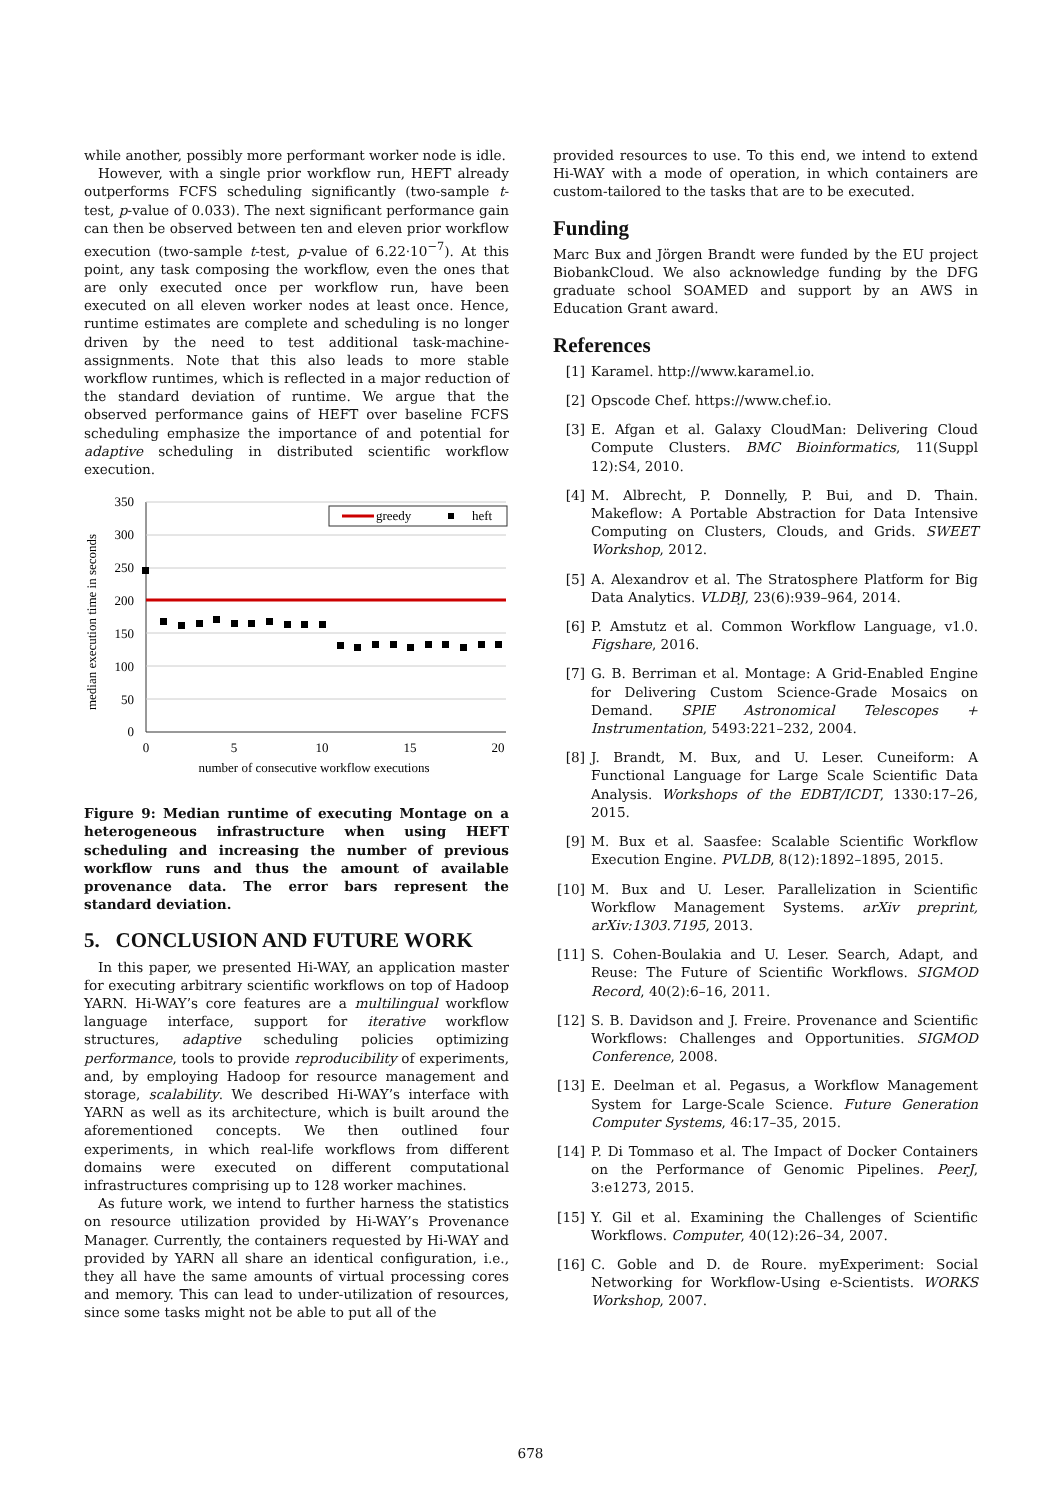while another, possibly more performant worker node is idle.
However, with a single prior workflow run, HEFT already outperforms FCFS scheduling significantly (two-sample t-test, p-value of 0.033). The next significant performance gain can then be observed between ten and eleven prior workflow execution (two-sample t-test, p-value of 6.22·10<sup>−7</sup>). At this point, any task composing the workflow, even the ones that are only executed once per workflow run, have been executed on all eleven worker nodes at least once. Hence, runtime estimates are complete and scheduling is no longer driven by the need to test additional task-machine-assignments. Note that this also leads to more stable workflow runtimes, which is reflected in a major reduction of the standard deviation of runtime. We argue that the observed performance gains of HEFT over baseline FCFS scheduling emphasize the importance of and potential for adaptive scheduling in distributed scientific workflow execution.
median execution time in seconds
350
300
250
200
150
100
50
0
0
5
10
15
20
number of consecutive workflow executions
greedy
heft
Figure 9: Median runtime of executing Montage on a heterogeneous infrastructure when using HEFT scheduling and increasing the number of previous workflow runs and thus the amount of available provenance data. The error bars represent the standard deviation.
5. CONCLUSION AND FUTURE WORK
In this paper, we presented Hi-WAY, an application master for executing arbitrary scientific workflows on top of Hadoop YARN. Hi-WAY’s core features are a multilingual workflow language interface, support for iterative workflow structures, adaptive scheduling policies optimizing performance, tools to provide reproducibility of experiments, and, by employing Hadoop for resource management and storage, scalability. We described Hi-WAY’s interface with YARN as well as its architecture, which is built around the aforementioned concepts. We then outlined four experiments, in which real-life workflows from different domains were executed on different computational infrastructures comprising up to 128 worker machines.
As future work, we intend to further harness the statistics on resource utilization provided by Hi-WAY’s Provenance Manager. Currently, the containers requested by Hi-WAY and provided by YARN all share an identical configuration, i.e., they all have the same amounts of virtual processing cores and memory. This can lead to under-utilization of resources, since some tasks might not be able to put all of the
provided resources to use. To this end, we intend to extend Hi-WAY with a mode of operation, in which containers are custom-tailored to the tasks that are to be executed.
Funding
Marc Bux and Jörgen Brandt were funded by the EU project BiobankCloud. We also acknowledge funding by the DFG graduate school SOAMED and support by an AWS in Education Grant award.
References
[1] Karamel. http://www.karamel.io.
[2] Opscode Chef. https://www.chef.io.
[3] E. Afgan et al. Galaxy CloudMan: Delivering Cloud Compute Clusters. BMC Bioinformatics, 11(Suppl 12):S4, 2010.
[4] M. Albrecht, P. Donnelly, P. Bui, and D. Thain. Makeflow: A Portable Abstraction for Data Intensive Computing on Clusters, Clouds, and Grids. SWEET Workshop, 2012.
[5] A. Alexandrov et al. The Stratosphere Platform for Big Data Analytics. VLDBJ, 23(6):939–964, 2014.
[6] P. Amstutz et al. Common Workflow Language, v1.0. Figshare, 2016.
[7] G. B. Berriman et al. Montage: A Grid-Enabled Engine for Delivering Custom Science-Grade Mosaics on Demand. SPIE Astronomical Telescopes + Instrumentation, 5493:221–232, 2004.
[8] J. Brandt, M. Bux, and U. Leser. Cuneiform: A Functional Language for Large Scale Scientific Data Analysis. Workshops of the EDBT/ICDT, 1330:17–26, 2015.
[9] M. Bux et al. Saasfee: Scalable Scientific Workflow Execution Engine. PVLDB, 8(12):1892–1895, 2015.
[10] M. Bux and U. Leser. Parallelization in Scientific Workflow Management Systems. arXiv preprint, arXiv:1303.7195, 2013.
[11] S. Cohen-Boulakia and U. Leser. Search, Adapt, and Reuse: The Future of Scientific Workflows. SIGMOD Record, 40(2):6–16, 2011.
[12] S. B. Davidson and J. Freire. Provenance and Scientific Workflows: Challenges and Opportunities. SIGMOD Conference, 2008.
[13] E. Deelman et al. Pegasus, a Workflow Management System for Large-Scale Science. Future Generation Computer Systems, 46:17–35, 2015.
[14] P. Di Tommaso et al. The Impact of Docker Containers on the Performance of Genomic Pipelines. PeerJ, 3:e1273, 2015.
[15] Y. Gil et al. Examining the Challenges of Scientific Workflows. Computer, 40(12):26–34, 2007.
[16] C. Goble and D. de Roure. myExperiment: Social Networking for Workflow-Using e-Scientists. WORKS Workshop, 2007.
678